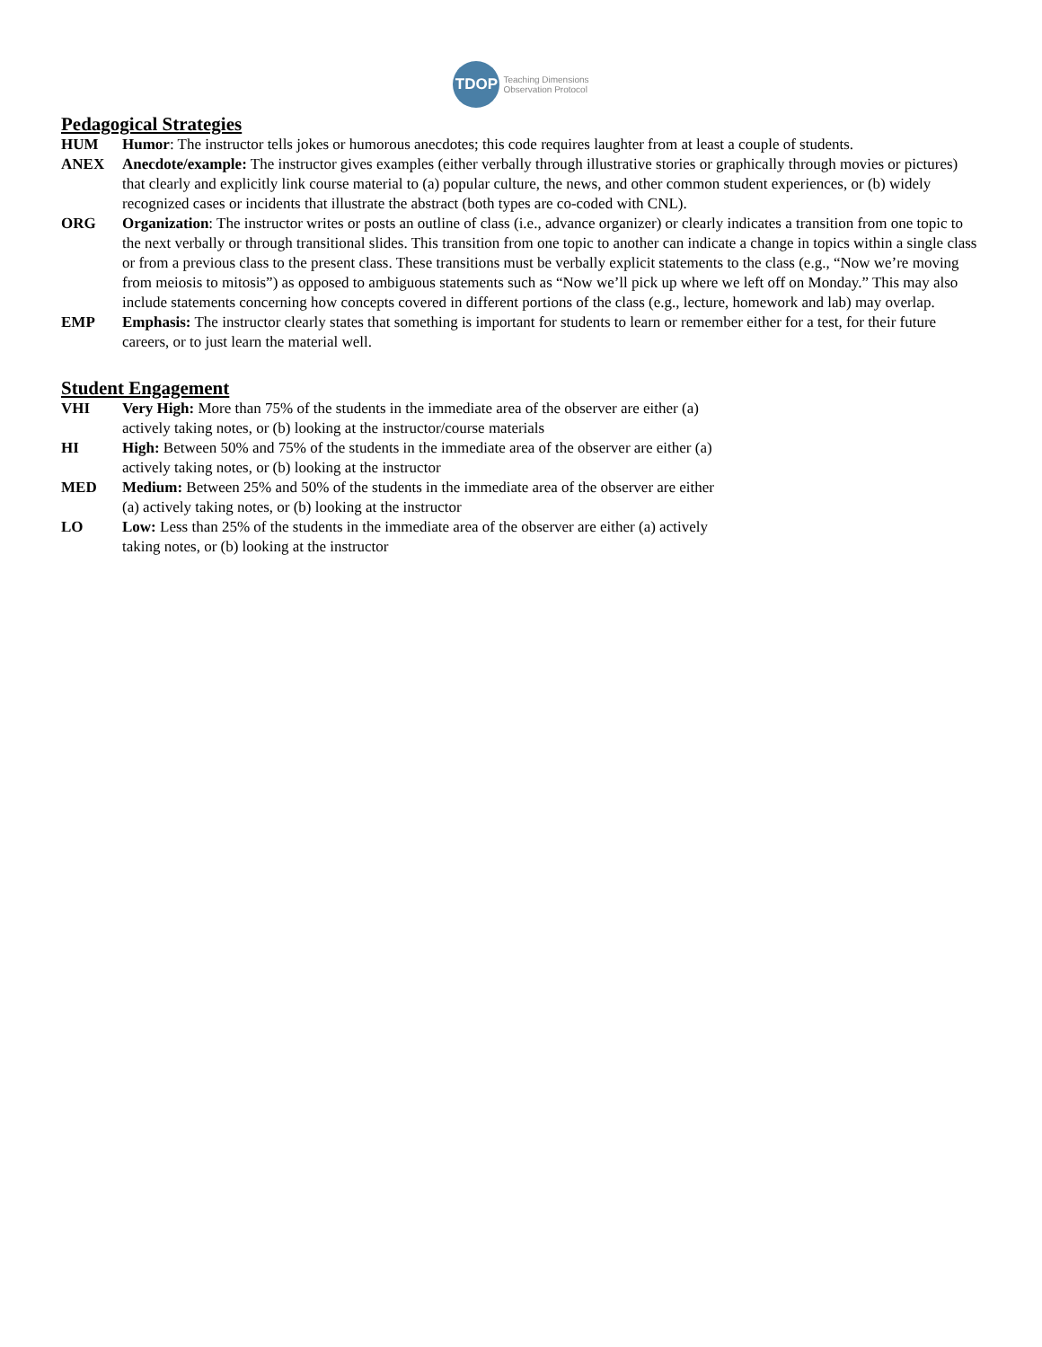TDOP
Teaching Dimensions
Observation Protocol
Pedagogical Strategies
HUM Humor: The instructor tells jokes or humorous anecdotes; this code requires laughter from at least a couple of students.
ANEX Anecdote/example: The instructor gives examples (either verbally through illustrative stories or graphically through movies or pictures) that clearly and explicitly link course material to (a) popular culture, the news, and other common student experiences, or (b) widely recognized cases or incidents that illustrate the abstract (both types are co-coded with CNL).
ORG Organization: The instructor writes or posts an outline of class (i.e., advance organizer) or clearly indicates a transition from one topic to the next verbally or through transitional slides. This transition from one topic to another can indicate a change in topics within a single class or from a previous class to the present class. These transitions must be verbally explicit statements to the class (e.g., “Now we’re moving from meiosis to mitosis”) as opposed to ambiguous statements such as “Now we’ll pick up where we left off on Monday.” This may also include statements concerning how concepts covered in different portions of the class (e.g., lecture, homework and lab) may overlap.
EMP Emphasis: The instructor clearly states that something is important for students to learn or remember either for a test, for their future careers, or to just learn the material well.
Student Engagement
VHI Very High: More than 75% of the students in the immediate area of the observer are either (a) actively taking notes, or (b) looking at the instructor/course materials
HI High: Between 50% and 75% of the students in the immediate area of the observer are either (a) actively taking notes, or (b) looking at the instructor
MED Medium: Between 25% and 50% of the students in the immediate area of the observer are either (a) actively taking notes, or (b) looking at the instructor
LO Low: Less than 25% of the students in the immediate area of the observer are either (a) actively taking notes, or (b) looking at the instructor